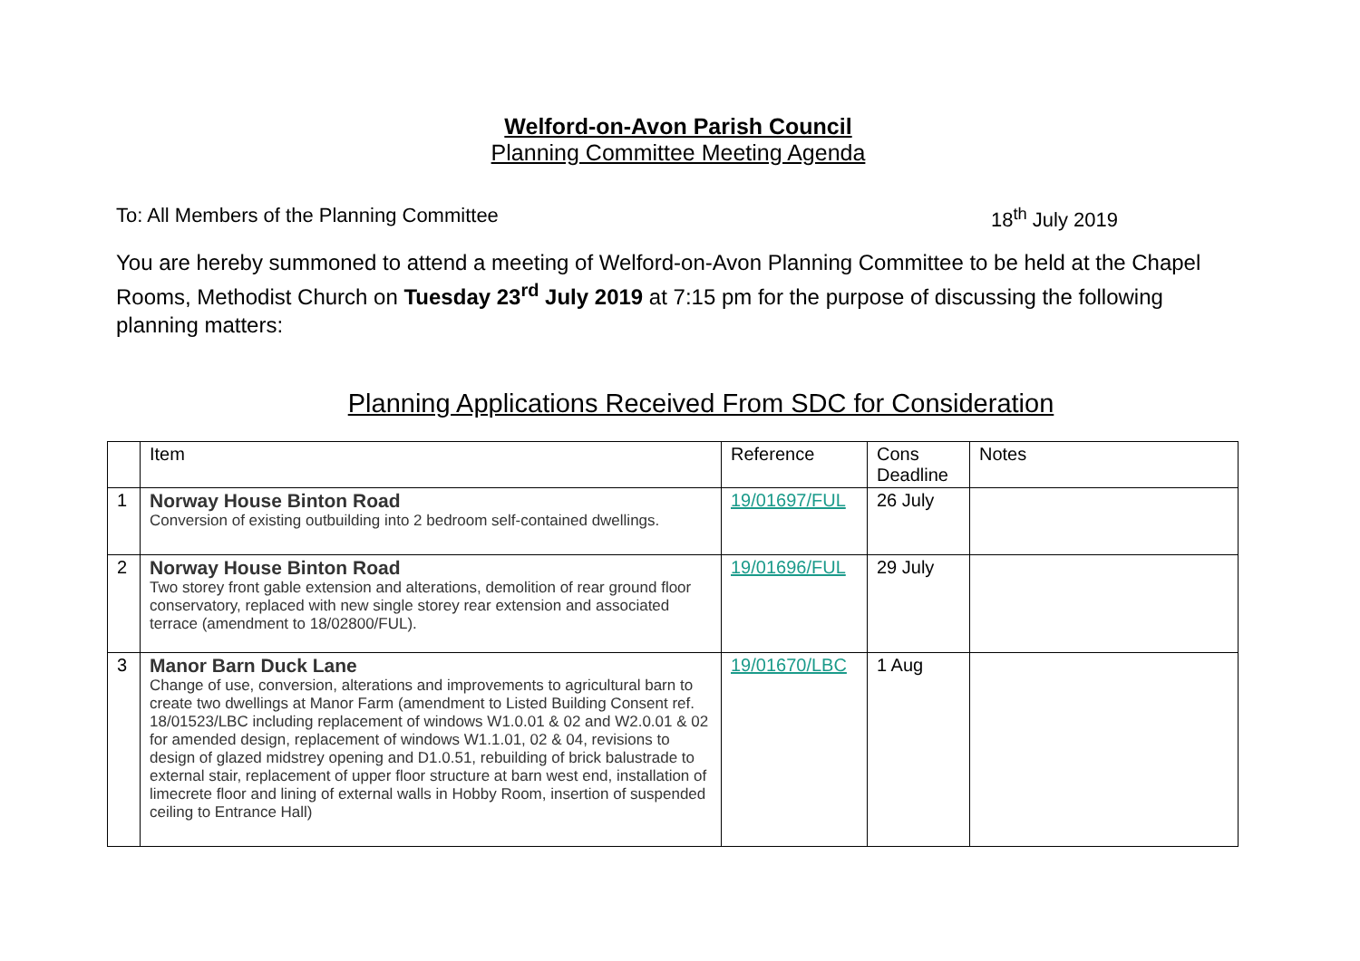Welford-on-Avon Parish Council
Planning Committee Meeting Agenda
To: All Members of the Planning Committee 18<sup>th</sup> July 2019
You are hereby summoned to attend a meeting of Welford-on-Avon Planning Committee to be held at the Chapel Rooms, Methodist Church on Tuesday 23<sup>rd</sup> July 2019 at 7:15 pm for the purpose of discussing the following planning matters:
Planning Applications Received From SDC for Consideration
| | Item | Reference | Cons Deadline | Notes |
| 1 | Norway House Binton Road Conversion of existing outbuilding into 2 bedroom self-contained dwellings. | 19/01697/FUL | 26 July | |
| 2 | Norway House Binton Road Two storey front gable extension and alterations, demolition of rear ground floor conservatory, replaced with new single storey rear extension and associated terrace (amendment to 18/02800/FUL). | 19/01696/FUL | 29 July | |
| 3 | Manor Barn Duck Lane Change of use, conversion, alterations and improvements to agricultural barn to create two dwellings at Manor Farm (amendment to Listed Building Consent ref. 18/01523/LBC including replacement of windows W1.0.01 & 02 and W2.0.01 & 02 for amended design, replacement of windows W1.1.01, 02 & 04, revisions to design of glazed midstrey opening and D1.0.51, rebuilding of brick balustrade to external stair, replacement of upper floor structure at barn west end, installation of limecrete floor and lining of external walls in Hobby Room, insertion of suspended ceiling to Entrance Hall) | 19/01670/LBC | 1 Aug | |